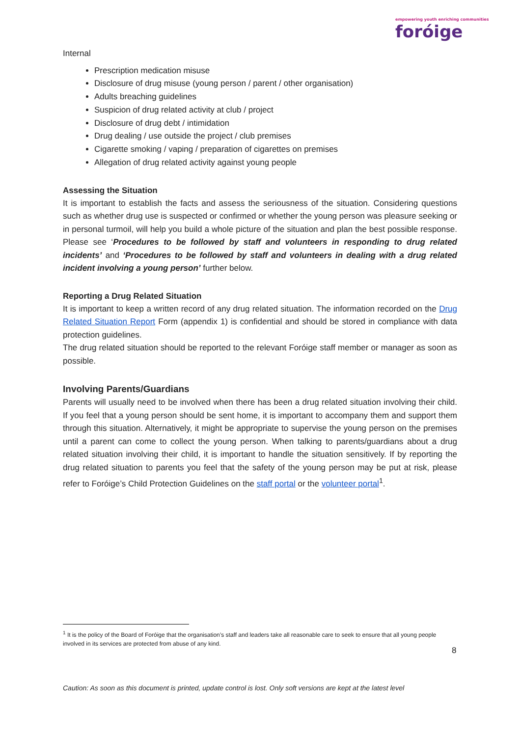empowering youth enriching communities
foróige
Internal
Prescription medication misuse
Disclosure of drug misuse (young person / parent / other organisation)
Adults breaching guidelines
Suspicion of drug related activity at club / project
Disclosure of drug debt / intimidation
Drug dealing / use outside the project / club premises
Cigarette smoking / vaping / preparation of cigarettes on premises
Allegation of drug related activity against young people
Assessing the Situation
It is important to establish the facts and assess the seriousness of the situation. Considering questions such as whether drug use is suspected or confirmed or whether the young person was pleasure seeking or in personal turmoil, will help you build a whole picture of the situation and plan the best possible response. Please see ‘Procedures to be followed by staff and volunteers in responding to drug related incidents’ and ‘Procedures to be followed by staff and volunteers in dealing with a drug related incident involving a young person’ further below.
Reporting a Drug Related Situation
It is important to keep a written record of any drug related situation. The information recorded on the Drug Related Situation Report Form (appendix 1) is confidential and should be stored in compliance with data protection guidelines.
The drug related situation should be reported to the relevant Foróige staff member or manager as soon as possible.
Involving Parents/Guardians
Parents will usually need to be involved when there has been a drug related situation involving their child. If you feel that a young person should be sent home, it is important to accompany them and support them through this situation. Alternatively, it might be appropriate to supervise the young person on the premises until a parent can come to collect the young person. When talking to parents/guardians about a drug related situation involving their child, it is important to handle the situation sensitively. If by reporting the drug related situation to parents you feel that the safety of the young person may be put at risk, please refer to Foróige’s Child Protection Guidelines on the staff portal or the volunteer portal<sup>1</sup>.
<sup>1</sup> It is the policy of the Board of Foróige that the organisation’s staff and leaders take all reasonable care to seek to ensure that all young people involved in its services are protected from abuse of any kind.
8
Caution: As soon as this document is printed, update control is lost. Only soft versions are kept at the latest level